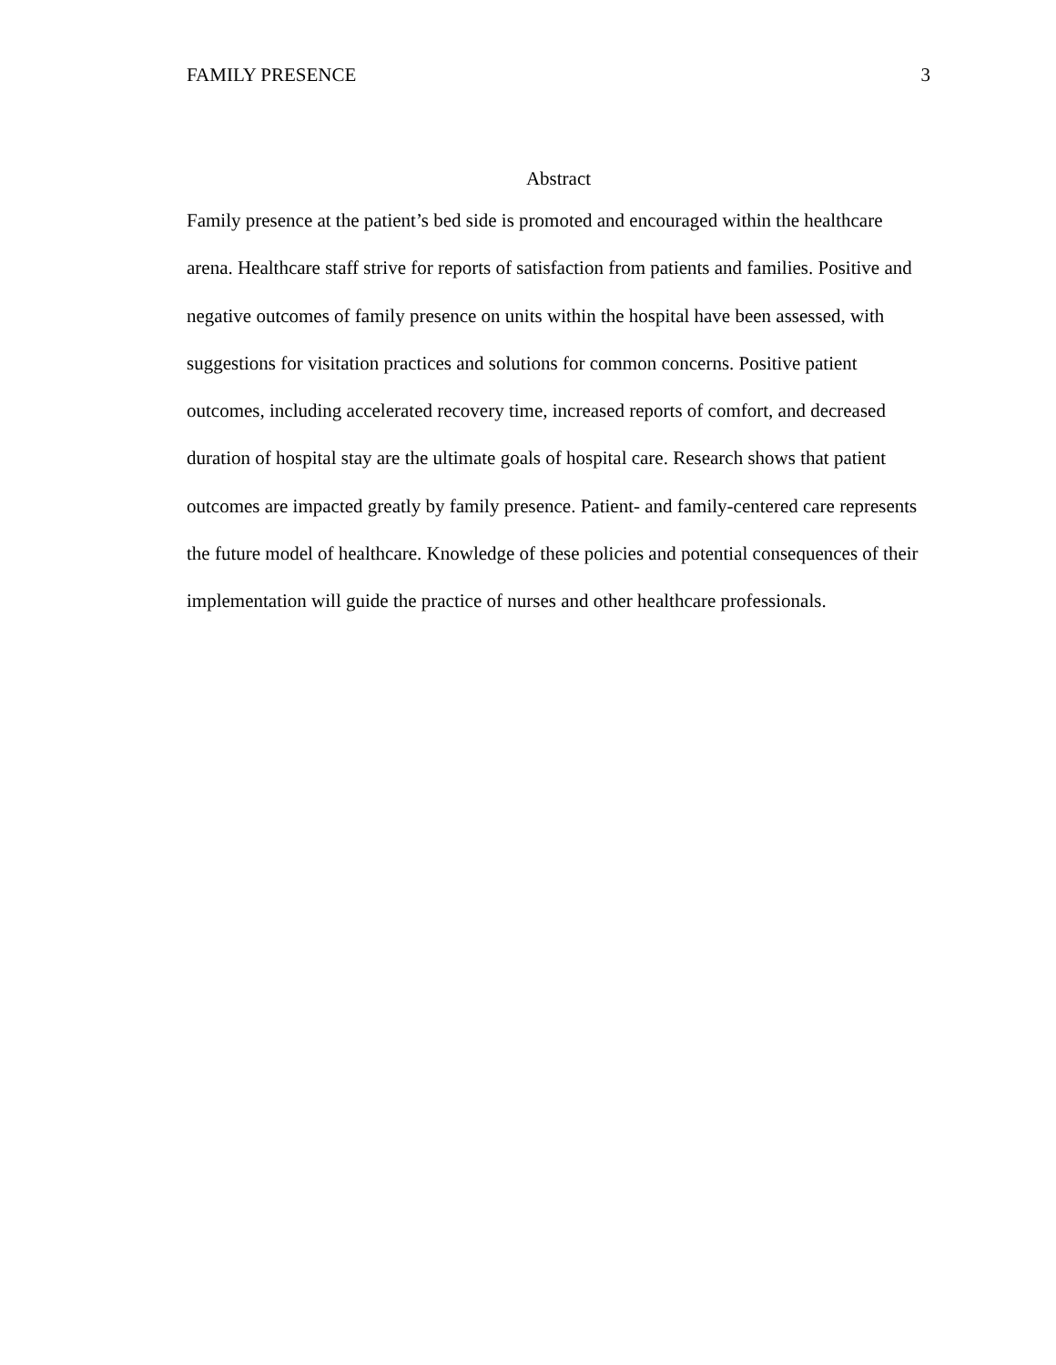FAMILY PRESENCE 3
Abstract
Family presence at the patient’s bed side is promoted and encouraged within the healthcare arena. Healthcare staff strive for reports of satisfaction from patients and families. Positive and negative outcomes of family presence on units within the hospital have been assessed, with suggestions for visitation practices and solutions for common concerns. Positive patient outcomes, including accelerated recovery time, increased reports of comfort, and decreased duration of hospital stay are the ultimate goals of hospital care. Research shows that patient outcomes are impacted greatly by family presence. Patient- and family-centered care represents the future model of healthcare. Knowledge of these policies and potential consequences of their implementation will guide the practice of nurses and other healthcare professionals.